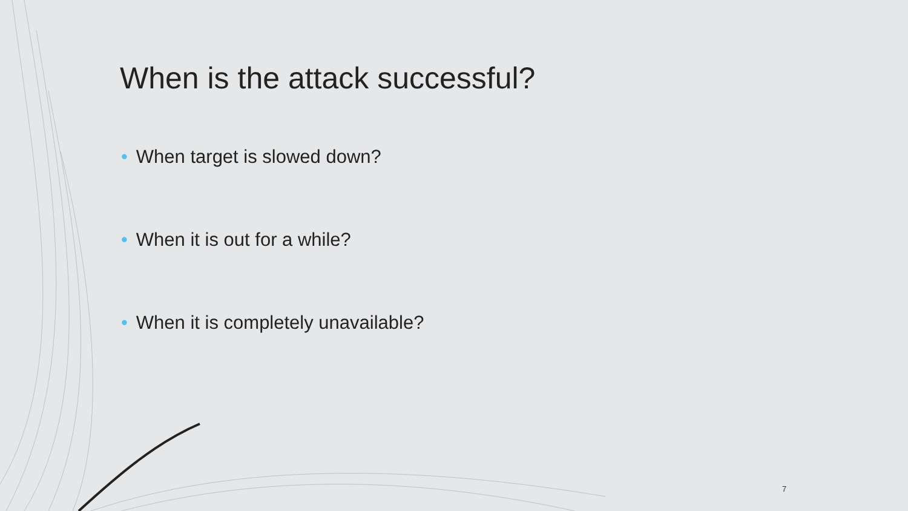When is the attack successful?
• When target is slowed down?
• When it is out for a while?
• When it is completely unavailable?
7